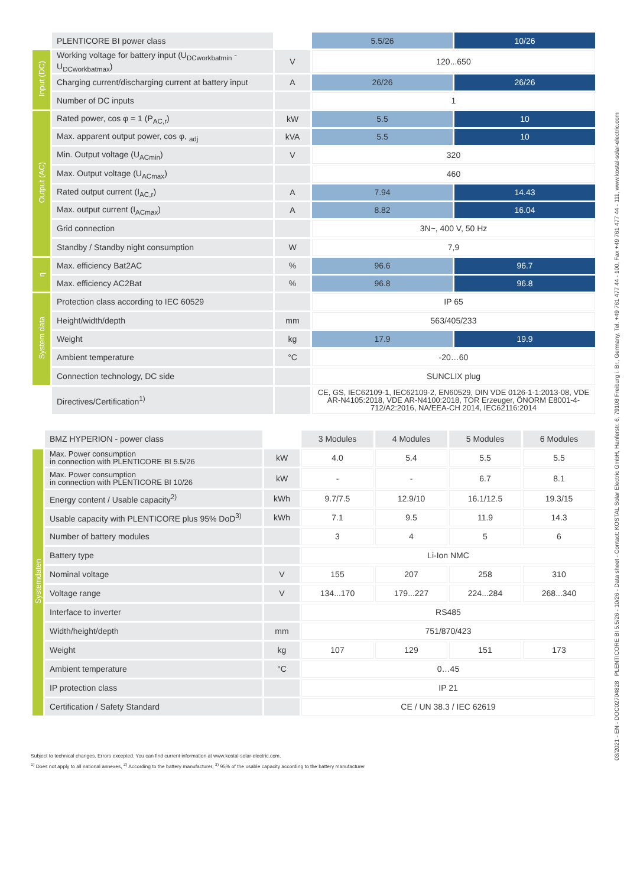| | PLENTICORE BI power class | | 5.5/26 | 10/26 |
| Input (DC) | Working voltage for battery input (U<sub>DCworkbatmin</sub> - U<sub>DCworkbatmax</sub>) | V | 120...650 | |
| | Charging current/discharging current at battery input | A | 26/26 | 26/26 |
| | Number of DC inputs | | 1 | |
| Output (AC) | Rated power, cos φ = 1 (P<sub>AC,r</sub>) | kW | 5.5 | 10 |
| | Max. apparent output power, cos φ, <sub>adj</sub> | kVA | 5.5 | 10 |
| | Min. Output voltage (U<sub>ACmin</sub>) | V | 320 | |
| | Max. Output voltage (U<sub>ACmax</sub>) | | 460 | |
| | Rated output current (I<sub>AC,r</sub>) | A | 7.94 | 14.43 |
| | Max. output current (I<sub>ACmax</sub>) | A | 8.82 | 16.04 |
| | Grid connection | | 3N~, 400 V, 50 Hz | |
| | Standby / Standby night consumption | W | 7,9 | |
| η | Max. efficiency Bat2AC | % | 96.6 | 96.7 |
| | Max. efficiency AC2Bat | % | 96.8 | 96.8 |
| System data | Protection class according to IEC 60529 | | IP 65 | |
| | Height/width/depth | mm | 563/405/233 | |
| | Weight | kg | 17.9 | 19.9 |
| | Ambient temperature | °C | -20…60 | |
| | Connection technology, DC side | | SUNCLIX plug | |
| | Directives/Certification<sup>1)</sup> | | CE, GS, IEC62109-1, IEC62109-2, EN60529, DIN VDE 0126-1-1:2013-08, VDE AR-N4105:2018, VDE AR-N4100:2018, TOR Erzeuger, ÖNORM E8001-4-712/A2:2016, NA/EEA-CH 2014, IEC62116:2014 | |
| | BMZ HYPERION - power class | | 3 Modules | 4 Modules | 5 Modules | 6 Modules |
| Systemdaten | Max. Power consumption in connection with PLENTICORE BI 5.5/26 | kW | 4.0 | 5.4 | 5.5 | 5.5 |
| | Max. Power consumption in connection with PLENTICORE BI 10/26 | kW | - | - | 6.7 | 8.1 |
| | Energy content / Usable capacity<sup>2)</sup> | kWh | 9.7/7.5 | 12.9/10 | 16.1/12.5 | 19.3/15 |
| | Usable capacity with PLENTICORE plus 95% DoD<sup>3)</sup> | kWh | 7.1 | 9.5 | 11.9 | 14.3 |
| | Number of battery modules | | 3 | 4 | 5 | 6 |
| | Battery type | | Li-Ion NMC | | | |
| | Nominal voltage | V | 155 | 207 | 258 | 310 |
| | Voltage range | V | 134...170 | 179...227 | 224...284 | 268...340 |
| | Interface to inverter | | RS485 | | | |
| | Width/height/depth | mm | 751/870/423 | | | |
| | Weight | kg | 107 | 129 | 151 | 173 |
| | Ambient temperature | °C | 0…45 | | | |
| | IP protection class | | IP 21 | | | |
| | Certification / Safety Standard | | CE / UN 38.3 / IEC 62619 | | | |
Subject to technical changes. Errors excepted. You can find current information at www.kostal-solar-electric.com.
<sup>1)</sup> Does not apply to all national annexes, <sup>2)</sup> According to the battery manufacturer, <sup>3)</sup> 95% of the usable capacity according to the battery manufacturer
03/2021 - EN - DOC02704828 PLENTICORE BI 5.5/26 - 10/26 - Data sheet - Contact: KOSTAL Solar Electric GmbH, Hanferstr. 6, 79108 Freiburg i. Br., Germany, Tel. +49 761 477 44 - 100, Fax +49 761 477 44 - 111, www.kostal-solar-electric.com